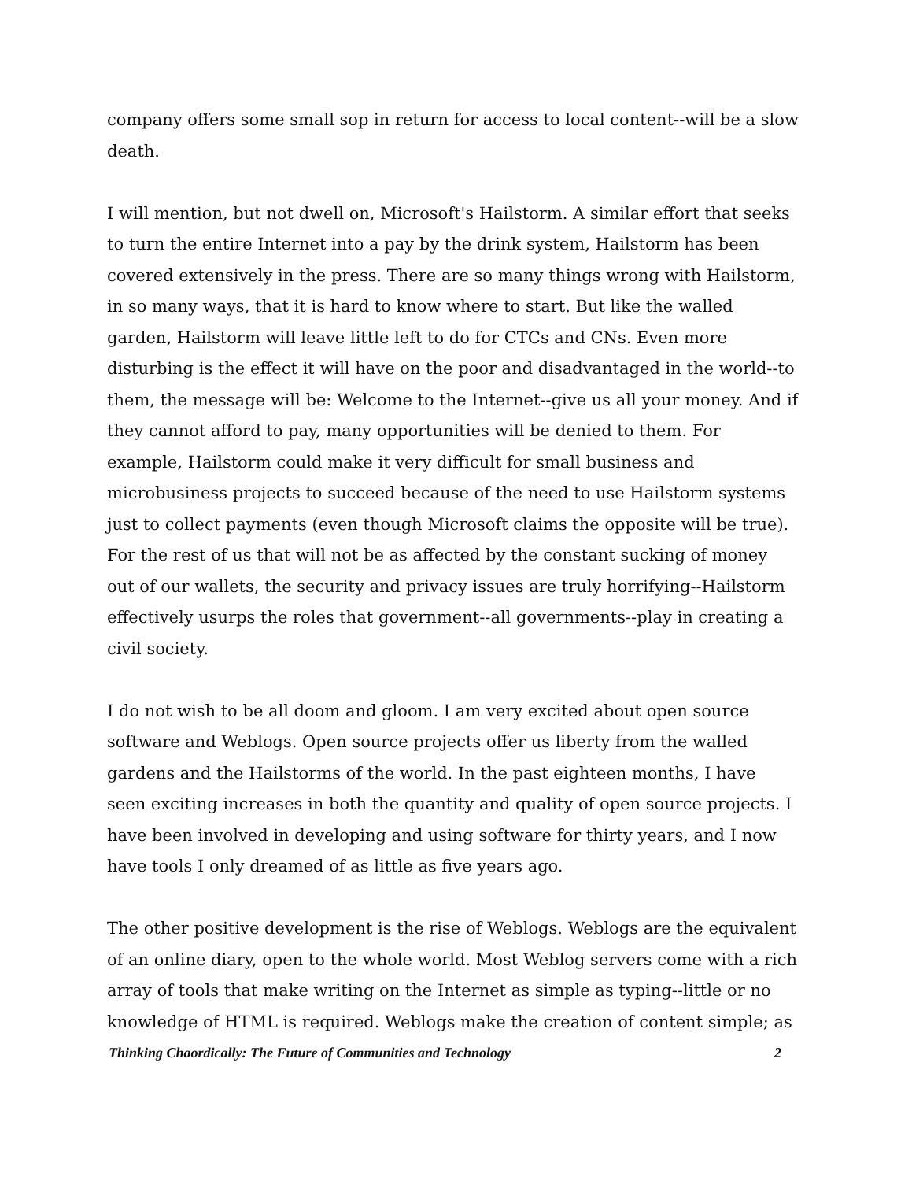company offers some small sop in return for access to local content--will be a slow death.
I will mention, but not dwell on, Microsoft's Hailstorm. A similar effort that seeks to turn the entire Internet into a pay by the drink system, Hailstorm has been covered extensively in the press. There are so many things wrong with Hailstorm, in so many ways, that it is hard to know where to start. But like the walled garden, Hailstorm will leave little left to do for CTCs and CNs. Even more disturbing is the effect it will have on the poor and disadvantaged in the world--to them, the message will be: Welcome to the Internet--give us all your money. And if they cannot afford to pay, many opportunities will be denied to them. For example, Hailstorm could make it very difficult for small business and microbusiness projects to succeed because of the need to use Hailstorm systems just to collect payments (even though Microsoft claims the opposite will be true). For the rest of us that will not be as affected by the constant sucking of money out of our wallets, the security and privacy issues are truly horrifying--Hailstorm effectively usurps the roles that government--all governments--play in creating a civil society.
I do not wish to be all doom and gloom. I am very excited about open source software and Weblogs. Open source projects offer us liberty from the walled gardens and the Hailstorms of the world. In the past eighteen months, I have seen exciting increases in both the quantity and quality of open source projects. I have been involved in developing and using software for thirty years, and I now have tools I only dreamed of as little as five years ago.
The other positive development is the rise of Weblogs. Weblogs are the equivalent of an online diary, open to the whole world. Most Weblog servers come with a rich array of tools that make writing on the Internet as simple as typing--little or no knowledge of HTML is required. Weblogs make the creation of content simple; as
Thinking Chaordically: The Future of Communities and Technology 2